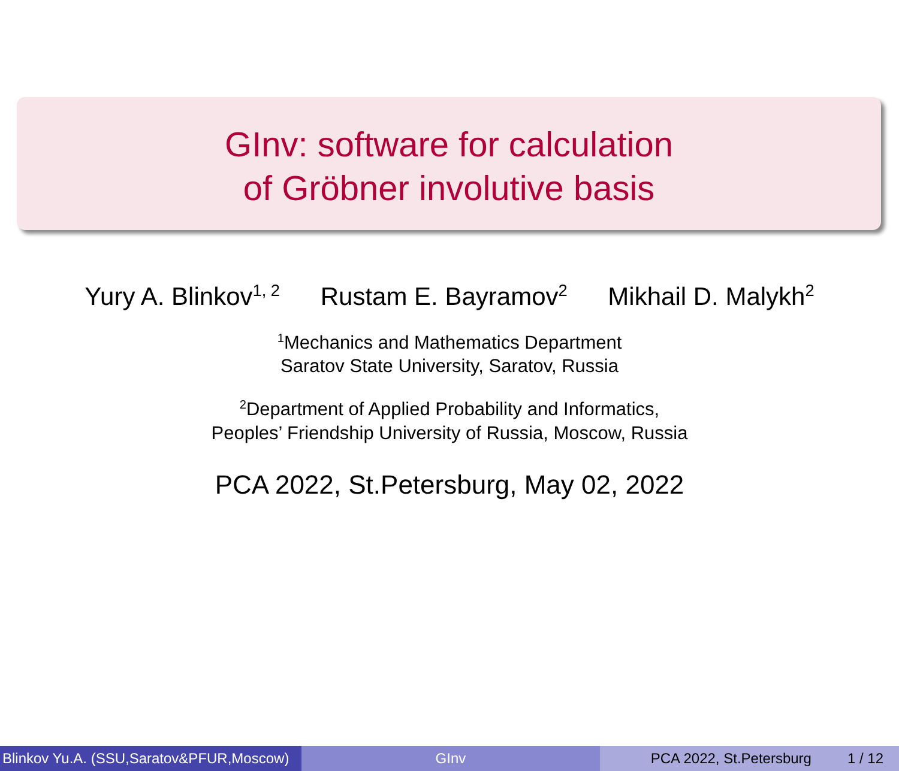GInv: software for calculation
of Gröbner involutive basis
Yury A. Blinkov<sup>1, 2</sup> Rustam E. Bayramov<sup>2</sup> Mikhail D. Malykh<sup>2</sup>
<sup>1</sup> Mechanics and Mathematics Department
Saratov State University, Saratov, Russia
<sup>2</sup> Department of Applied Probability and Informatics,
Peoples’ Friendship University of Russia, Moscow, Russia
PCA 2022, St.Petersburg, May 02, 2022
Blinkov Yu.A. (SSU,Saratov&PFUR,Moscow)
GInv PCA 2022, St.Petersburg 1 / 12